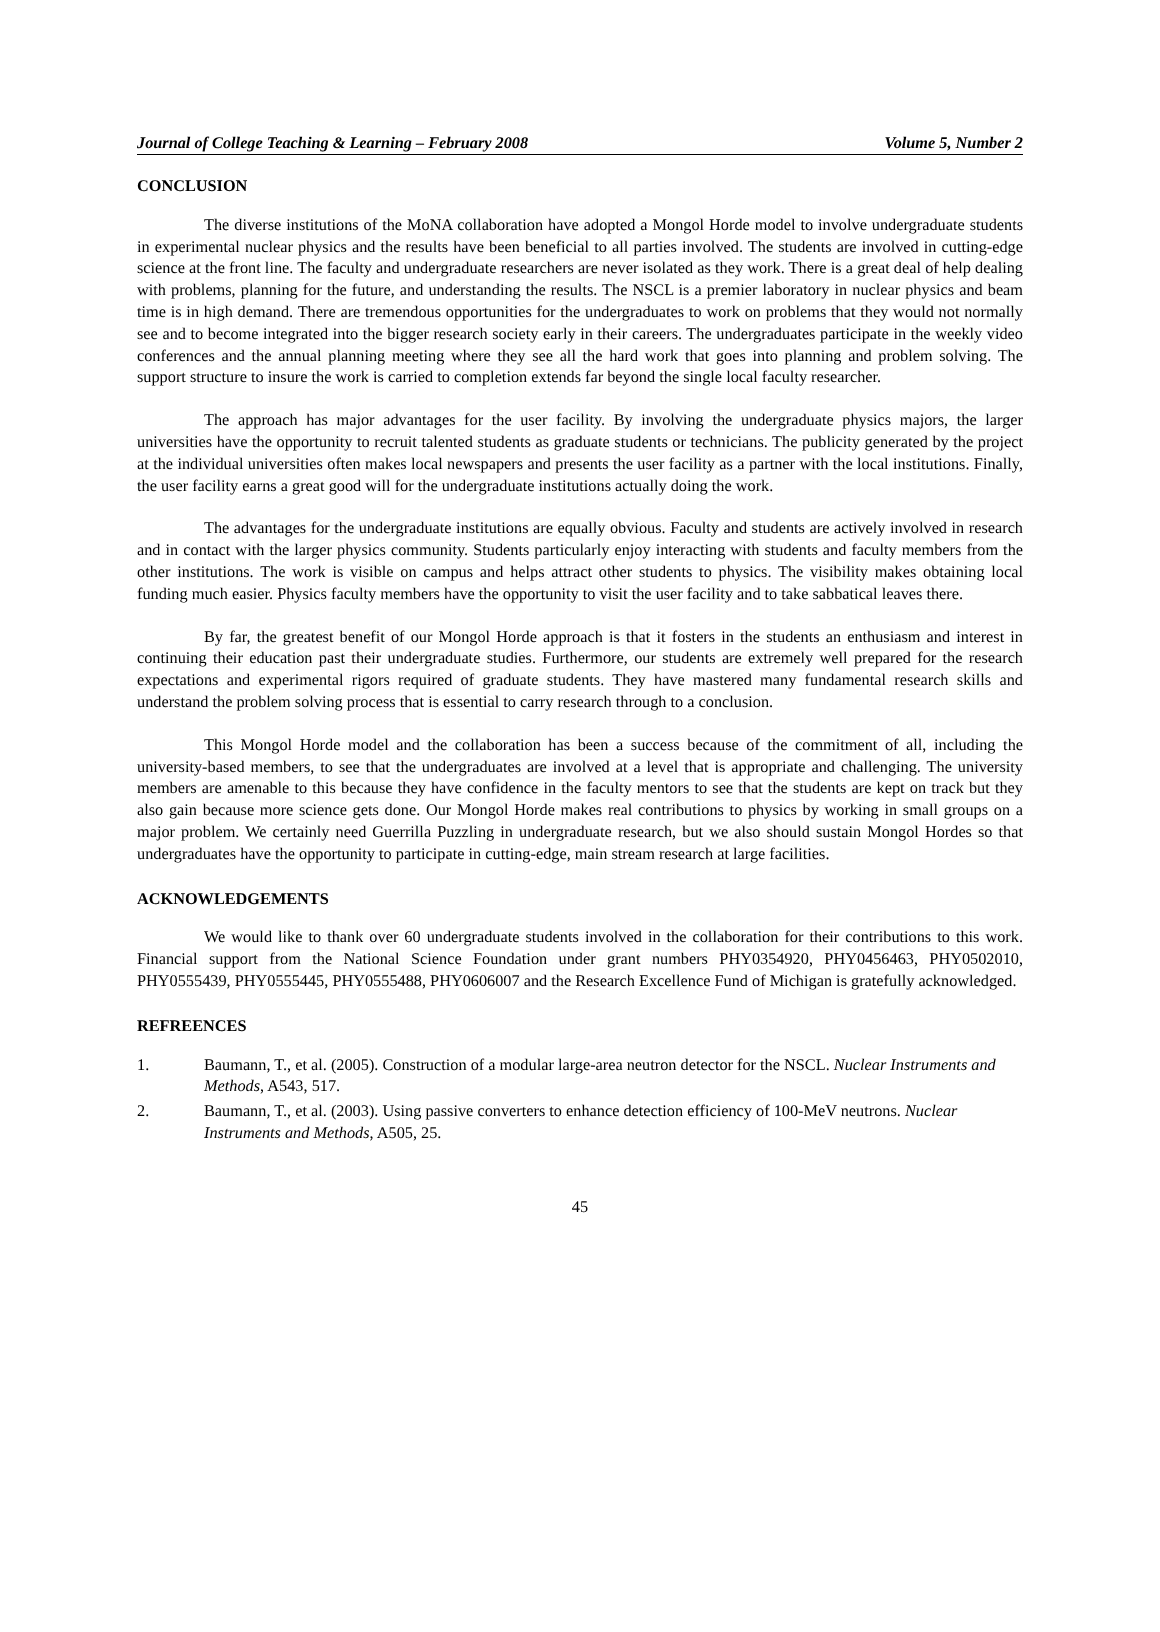Journal of College Teaching & Learning – February 2008 Volume 5, Number 2
CONCLUSION
The diverse institutions of the MoNA collaboration have adopted a Mongol Horde model to involve undergraduate students in experimental nuclear physics and the results have been beneficial to all parties involved. The students are involved in cutting-edge science at the front line. The faculty and undergraduate researchers are never isolated as they work. There is a great deal of help dealing with problems, planning for the future, and understanding the results. The NSCL is a premier laboratory in nuclear physics and beam time is in high demand. There are tremendous opportunities for the undergraduates to work on problems that they would not normally see and to become integrated into the bigger research society early in their careers. The undergraduates participate in the weekly video conferences and the annual planning meeting where they see all the hard work that goes into planning and problem solving. The support structure to insure the work is carried to completion extends far beyond the single local faculty researcher.
The approach has major advantages for the user facility. By involving the undergraduate physics majors, the larger universities have the opportunity to recruit talented students as graduate students or technicians. The publicity generated by the project at the individual universities often makes local newspapers and presents the user facility as a partner with the local institutions. Finally, the user facility earns a great good will for the undergraduate institutions actually doing the work.
The advantages for the undergraduate institutions are equally obvious. Faculty and students are actively involved in research and in contact with the larger physics community. Students particularly enjoy interacting with students and faculty members from the other institutions. The work is visible on campus and helps attract other students to physics. The visibility makes obtaining local funding much easier. Physics faculty members have the opportunity to visit the user facility and to take sabbatical leaves there.
By far, the greatest benefit of our Mongol Horde approach is that it fosters in the students an enthusiasm and interest in continuing their education past their undergraduate studies. Furthermore, our students are extremely well prepared for the research expectations and experimental rigors required of graduate students. They have mastered many fundamental research skills and understand the problem solving process that is essential to carry research through to a conclusion.
This Mongol Horde model and the collaboration has been a success because of the commitment of all, including the university-based members, to see that the undergraduates are involved at a level that is appropriate and challenging. The university members are amenable to this because they have confidence in the faculty mentors to see that the students are kept on track but they also gain because more science gets done. Our Mongol Horde makes real contributions to physics by working in small groups on a major problem. We certainly need Guerrilla Puzzling in undergraduate research, but we also should sustain Mongol Hordes so that undergraduates have the opportunity to participate in cutting-edge, main stream research at large facilities.
ACKNOWLEDGEMENTS
We would like to thank over 60 undergraduate students involved in the collaboration for their contributions to this work. Financial support from the National Science Foundation under grant numbers PHY0354920, PHY0456463, PHY0502010, PHY0555439, PHY0555445, PHY0555488, PHY0606007 and the Research Excellence Fund of Michigan is gratefully acknowledged.
REFREENCES
1. Baumann, T., et al. (2005). Construction of a modular large-area neutron detector for the NSCL. Nuclear Instruments and Methods, A543, 517.
2. Baumann, T., et al. (2003). Using passive converters to enhance detection efficiency of 100-MeV neutrons. Nuclear Instruments and Methods, A505, 25.
45